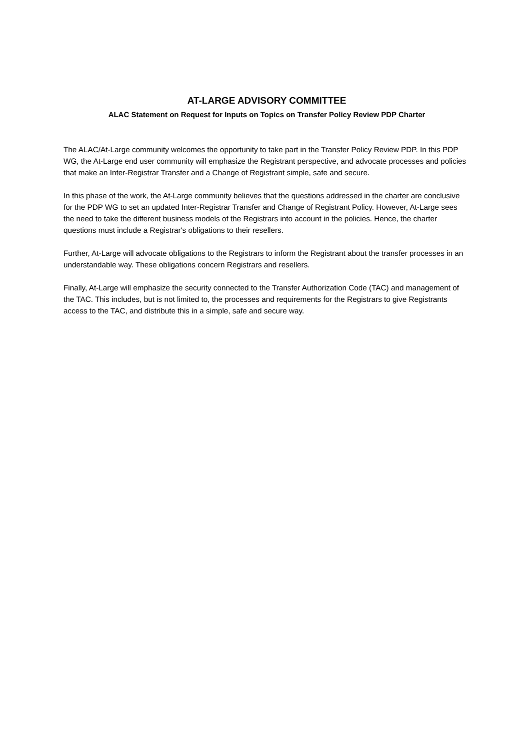AT-LARGE ADVISORY COMMITTEE
ALAC Statement on Request for Inputs on Topics on Transfer Policy Review PDP Charter
The ALAC/At-Large community welcomes the opportunity to take part in the Transfer Policy Review PDP. In this PDP WG, the At-Large end user community will emphasize the Registrant perspective, and advocate processes and policies that make an Inter-Registrar Transfer and a Change of Registrant simple, safe and secure.
In this phase of the work, the At-Large community believes that the questions addressed in the charter are conclusive for the PDP WG to set an updated Inter-Registrar Transfer and Change of Registrant Policy. However, At-Large sees the need to take the different business models of the Registrars into account in the policies. Hence, the charter questions must include a Registrar's obligations to their resellers.
Further, At-Large will advocate obligations to the Registrars to inform the Registrant about the transfer processes in an understandable way. These obligations concern Registrars and resellers.
Finally, At-Large will emphasize the security connected to the Transfer Authorization Code (TAC) and management of the TAC. This includes, but is not limited to, the processes and requirements for the Registrars to give Registrants access to the TAC, and distribute this in a simple, safe and secure way.